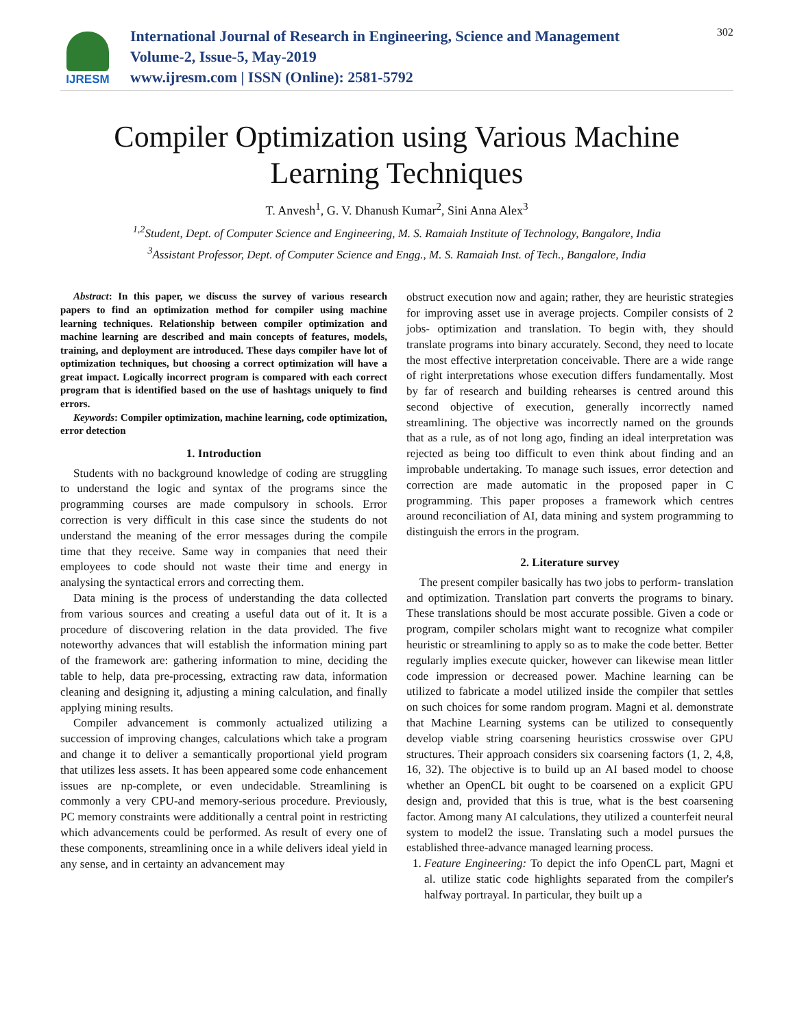IJRESM
International Journal of Research in Engineering, Science and Management
Volume-2, Issue-5, May-2019
www.ijresm.com | ISSN (Online): 2581-5792
302
Compiler Optimization using Various Machine Learning Techniques
T. Anvesh<sup>1</sup>, G. V. Dhanush Kumar<sup>2</sup>, Sini Anna Alex<sup>3</sup>
<sup>1,2</sup>Student, Dept. of Computer Science and Engineering, M. S. Ramaiah Institute of Technology, Bangalore, India
<sup>3</sup> Assistant Professor, Dept. of Computer Science and Engg., M. S. Ramaiah Inst. of Tech., Bangalore, India
Abstract: In this paper, we discuss the survey of various research papers to find an optimization method for compiler using machine learning techniques. Relationship between compiler optimization and machine learning are described and main concepts of features, models, training, and deployment are introduced. These days compiler have lot of optimization techniques, but choosing a correct optimization will have a great impact. Logically incorrect program is compared with each correct program that is identified based on the use of hashtags uniquely to find errors.
Keywords: Compiler optimization, machine learning, code optimization, error detection
1. Introduction
Students with no background knowledge of coding are struggling to understand the logic and syntax of the programs since the programming courses are made compulsory in schools. Error correction is very difficult in this case since the students do not understand the meaning of the error messages during the compile time that they receive. Same way in companies that need their employees to code should not waste their time and energy in analysing the syntactical errors and correcting them.
Data mining is the process of understanding the data collected from various sources and creating a useful data out of it. It is a procedure of discovering relation in the data provided. The five noteworthy advances that will establish the information mining part of the framework are: gathering information to mine, deciding the table to help, data pre-processing, extracting raw data, information cleaning and designing it, adjusting a mining calculation, and finally applying mining results.
Compiler advancement is commonly actualized utilizing a succession of improving changes, calculations which take a program and change it to deliver a semantically proportional yield program that utilizes less assets. It has been appeared some code enhancement issues are np-complete, or even undecidable. Streamlining is commonly a very CPU-and memory-serious procedure. Previously, PC memory constraints were additionally a central point in restricting which advancements could be performed. As result of every one of these components, streamlining once in a while delivers ideal yield in any sense, and in certainty an advancement may
obstruct execution now and again; rather, they are heuristic strategies for improving asset use in average projects. Compiler consists of 2 jobs- optimization and translation. To begin with, they should translate programs into binary accurately. Second, they need to locate the most effective interpretation conceivable. There are a wide range of right interpretations whose execution differs fundamentally. Most by far of research and building rehearses is centred around this second objective of execution, generally incorrectly named streamlining. The objective was incorrectly named on the grounds that as a rule, as of not long ago, finding an ideal interpretation was rejected as being too difficult to even think about finding and an improbable undertaking. To manage such issues, error detection and correction are made automatic in the proposed paper in C programming. This paper proposes a framework which centres around reconciliation of AI, data mining and system programming to distinguish the errors in the program.
2. Literature survey
The present compiler basically has two jobs to perform- translation and optimization. Translation part converts the programs to binary. These translations should be most accurate possible. Given a code or program, compiler scholars might want to recognize what compiler heuristic or streamlining to apply so as to make the code better. Better regularly implies execute quicker, however can likewise mean littler code impression or decreased power. Machine learning can be utilized to fabricate a model utilized inside the compiler that settles on such choices for some random program. Magni et al. demonstrate that Machine Learning systems can be utilized to consequently develop viable string coarsening heuristics crosswise over GPU structures. Their approach considers six coarsening factors (1, 2, 4,8, 16, 32). The objective is to build up an AI based model to choose whether an OpenCL bit ought to be coarsened on a explicit GPU design and, provided that this is true, what is the best coarsening factor. Among many AI calculations, they utilized a counterfeit neural system to model2 the issue. Translating such a model pursues the established three-advance managed learning process.
1. Feature Engineering: To depict the info OpenCL part, Magni et al. utilize static code highlights separated from the compiler's halfway portrayal. In particular, they built up a